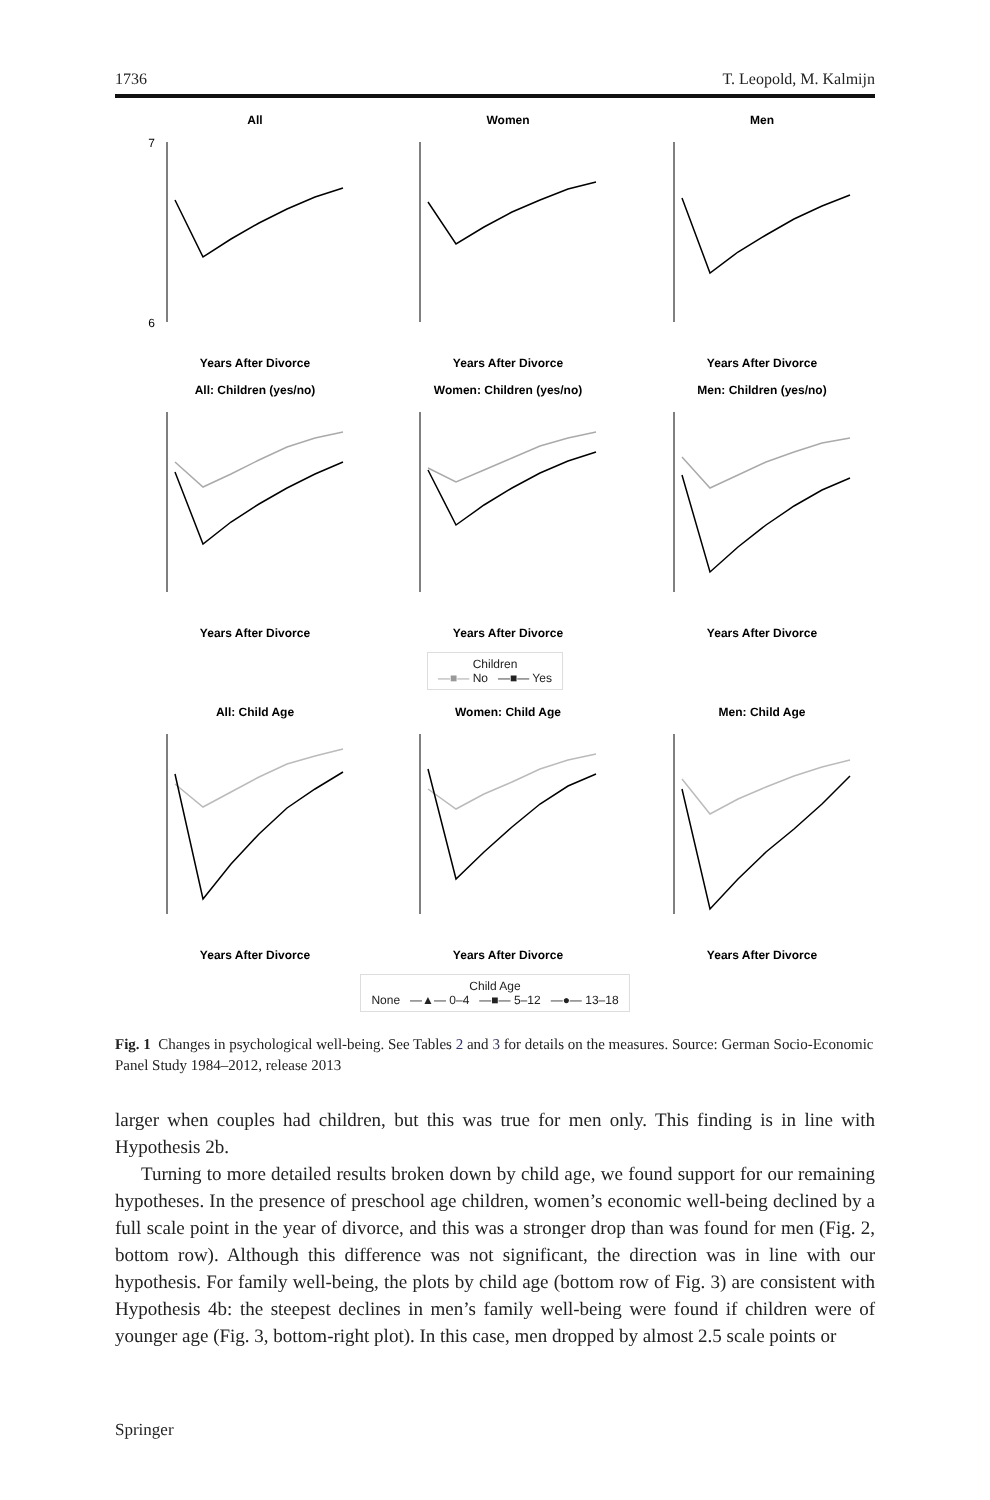1736 T. Leopold, M. Kalmijn
All
7
6
Years After Divorce
Women
Years After Divorce
Men
Years After Divorce
All: Children (yes/no)
Years After Divorce
Women: Children (yes/no)
Years After Divorce
Men: Children (yes/no)
Years After Divorce
Children
—■— No —■— Yes
All: Child Age
Years After Divorce
Women: Child Age
Years After Divorce
Men: Child Age
Years After Divorce
Child Age
None —▲— 0–4 —■— 5–12 —●— 13–18
Fig. 1 Changes in psychological well-being. See Tables 2 and 3 for details on the measures. Source: German Socio-Economic Panel Study 1984–2012, release 2013
larger when couples had children, but this was true for men only. This finding is in line with Hypothesis 2b.
Turning to more detailed results broken down by child age, we found support for our remaining hypotheses. In the presence of preschool age children, women’s economic well-being declined by a full scale point in the year of divorce, and this was a stronger drop than was found for men (Fig. 2, bottom row). Although this difference was not significant, the direction was in line with our hypothesis. For family well-being, the plots by child age (bottom row of Fig. 3) are consistent with Hypothesis 4b: the steepest declines in men’s family well-being were found if children were of younger age (Fig. 3, bottom-right plot). In this case, men dropped by almost 2.5 scale points or
Springer